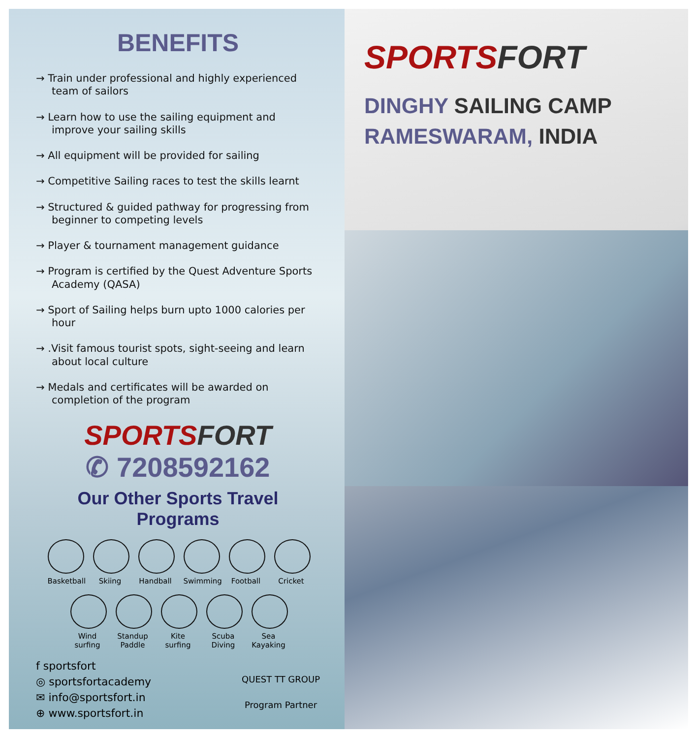BENEFITS
→ Train under professional and highly experienced team of sailors
→ Learn how to use the sailing equipment and improve your sailing skills
→ All equipment will be provided for sailing
→ Competitive Sailing races to test the skills learnt
→ Structured & guided pathway for progressing from beginner to competing levels
→ Player & tournament management guidance
→ Program is certified by the Quest Adventure Sports Academy (QASA)
→ Sport of Sailing helps burn upto 1000 calories per hour
→ .Visit famous tourist spots, sight-seeing and learn about local culture
→ Medals and certificates will be awarded on completion of the program
SPORTS FORT
✆ 7208592162
Our Other Sports Travel Programs
Basketball
Skiing Handball
Swimming
Football
Cricket
Wind surfing
Standup Paddle
Kite surfing
Scuba Diving
Sea Kayaking
f sportsfort
◎ sportsfortacademy
✉ info@sportsfort.in
⊕ www.sportsfort.in
QUEST TT GROUP
Program Partner
SPORTS FORT
DINGHY SAILING CAMP
RAMESWARAM, INDIA